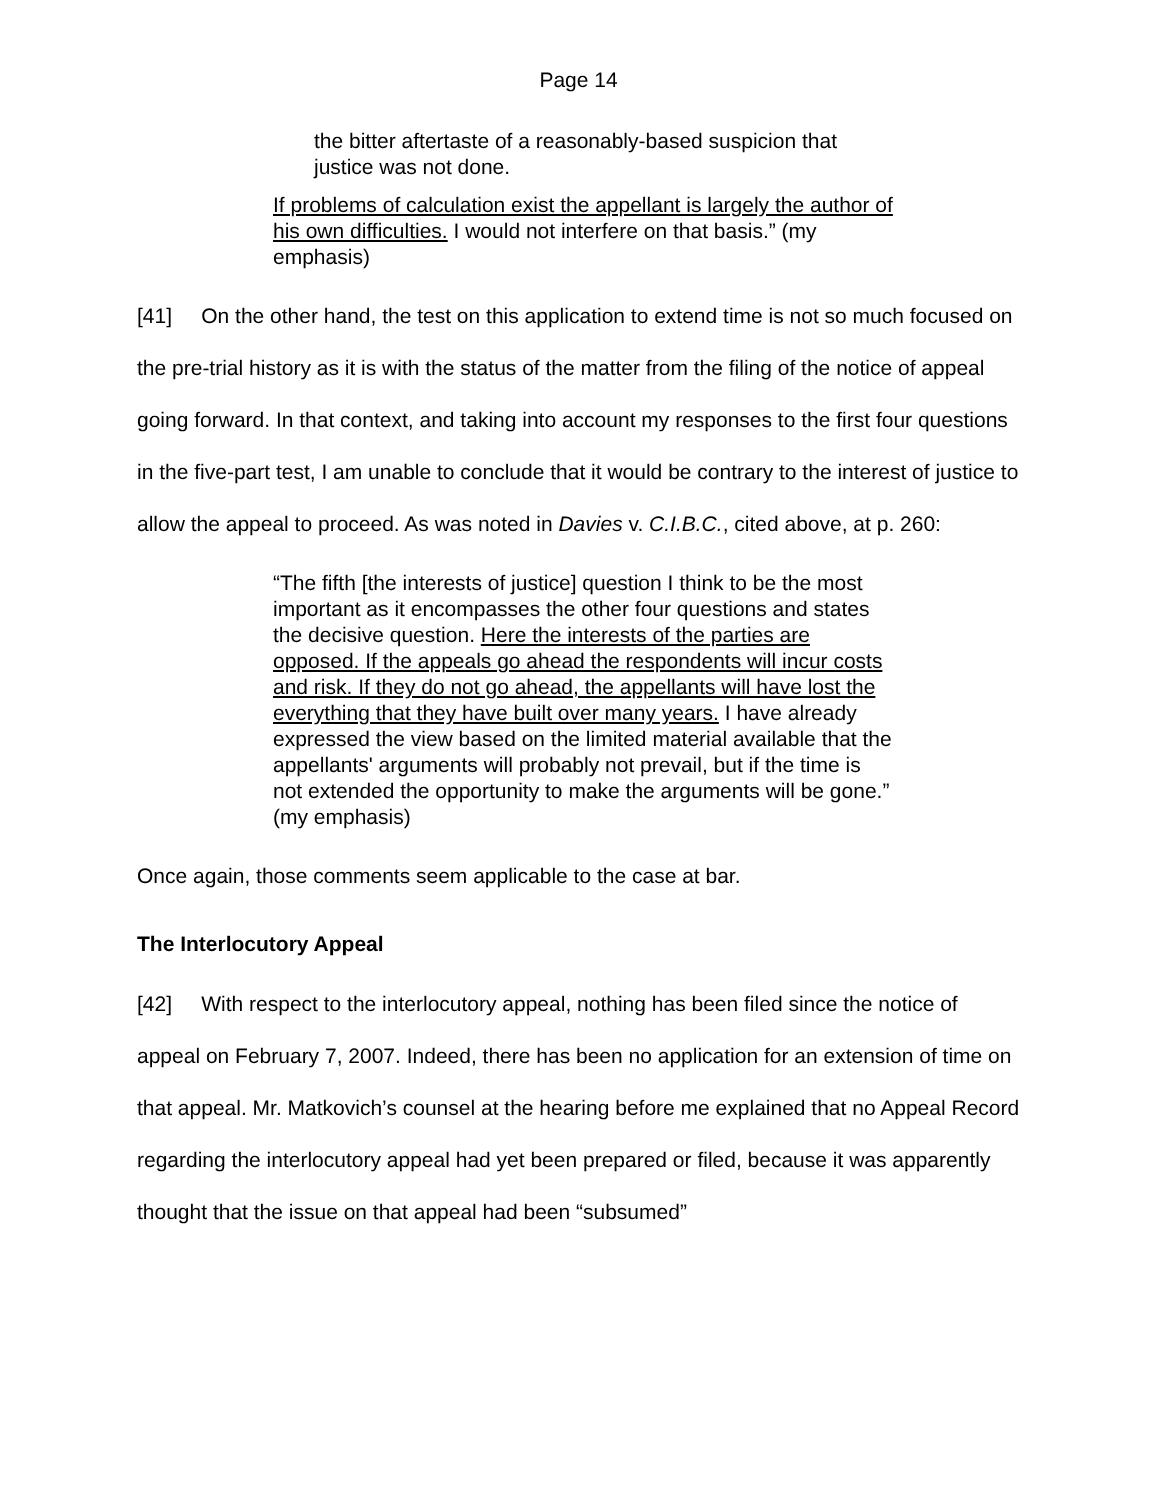Page 14
the bitter aftertaste of a reasonably-based suspicion that justice was not done.
If problems of calculation exist the appellant is largely the author of his own difficulties. I would not interfere on that basis.” (my emphasis)
[41] On the other hand, the test on this application to extend time is not so much focused on the pre-trial history as it is with the status of the matter from the filing of the notice of appeal going forward. In that context, and taking into account my responses to the first four questions in the five-part test, I am unable to conclude that it would be contrary to the interest of justice to allow the appeal to proceed. As was noted in Davies v. C.I.B.C., cited above, at p. 260:
“The fifth [the interests of justice] question I think to be the most important as it encompasses the other four questions and states the decisive question. Here the interests of the parties are opposed. If the appeals go ahead the respondents will incur costs and risk. If they do not go ahead, the appellants will have lost the everything that they have built over many years. I have already expressed the view based on the limited material available that the appellants' arguments will probably not prevail, but if the time is not extended the opportunity to make the arguments will be gone.” (my emphasis)
Once again, those comments seem applicable to the case at bar.
The Interlocutory Appeal
[42] With respect to the interlocutory appeal, nothing has been filed since the notice of appeal on February 7, 2007. Indeed, there has been no application for an extension of time on that appeal. Mr. Matkovich’s counsel at the hearing before me explained that no Appeal Record regarding the interlocutory appeal had yet been prepared or filed, because it was apparently thought that the issue on that appeal had been “subsumed”